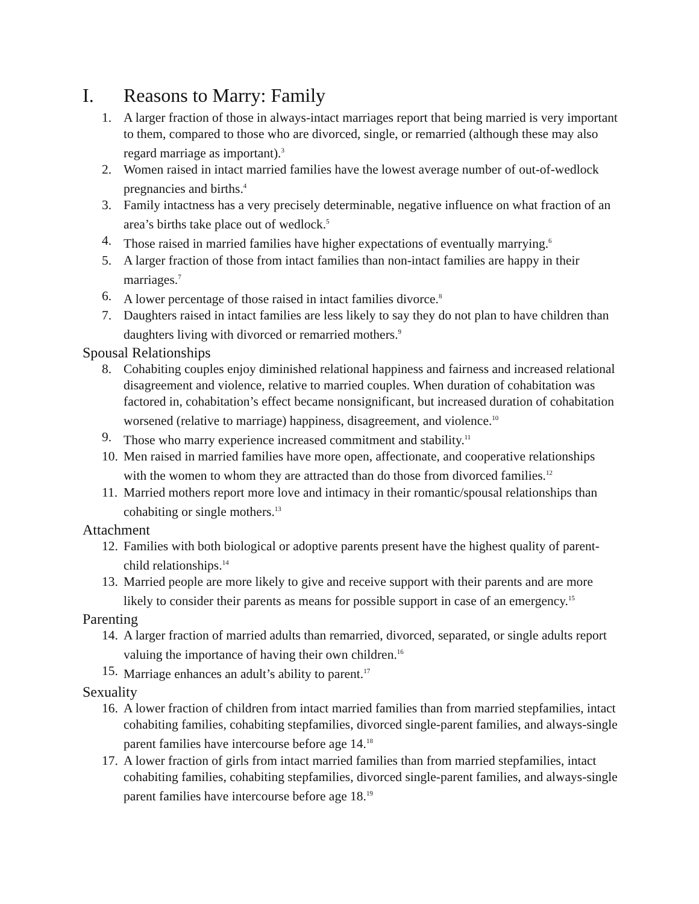I. Reasons to Marry: Family
1. A larger fraction of those in always-intact marriages report that being married is very important to them, compared to those who are divorced, single, or remarried (although these may also regard marriage as important).<sup>3</sup>
2. Women raised in intact married families have the lowest average number of out-of-wedlock pregnancies and births.<sup>4</sup>
3. Family intactness has a very precisely determinable, negative influence on what fraction of an area’s births take place out of wedlock.<sup>5</sup>
4. Those raised in married families have higher expectations of eventually marrying.<sup>6</sup>
5. A larger fraction of those from intact families than non-intact families are happy in their marriages.<sup>7</sup>
6. A lower percentage of those raised in intact families divorce.<sup>8</sup>
7. Daughters raised in intact families are less likely to say they do not plan to have children than daughters living with divorced or remarried mothers.<sup>9</sup>
Spousal Relationships
8. Cohabiting couples enjoy diminished relational happiness and fairness and increased relational disagreement and violence, relative to married couples. When duration of cohabitation was factored in, cohabitation’s effect became nonsignificant, but increased duration of cohabitation worsened (relative to marriage) happiness, disagreement, and violence.<sup>10</sup>
9. Those who marry experience increased commitment and stability.<sup>11</sup>
10.
Men raised in married families have more open, affectionate, and cooperative relationships with the women to whom they are attracted than do those from divorced families.<sup>12</sup>
11.
Married mothers report more love and intimacy in their romantic/spousal relationships than cohabiting or single mothers.<sup>13</sup>
Attachment
12.
Families with both biological or adoptive parents present have the highest quality of parent-child relationships.<sup>14</sup>
13.
Married people are more likely to give and receive support with their parents and are more likely to consider their parents as means for possible support in case of an emergency.<sup>15</sup>
Parenting
14.
A larger fraction of married adults than remarried, divorced, separated, or single adults report valuing the importance of having their own children.<sup>16</sup>
15.
Marriage enhances an adult’s ability to parent.<sup>17</sup>
Sexuality
16.
A lower fraction of children from intact married families than from married stepfamilies, intact cohabiting families, cohabiting stepfamilies, divorced single-parent families, and always-single parent families have intercourse before age 14.<sup>18</sup>
17.
A lower fraction of girls from intact married families than from married stepfamilies, intact cohabiting families, cohabiting stepfamilies, divorced single-parent families, and always-single parent families have intercourse before age 18.<sup>19</sup>